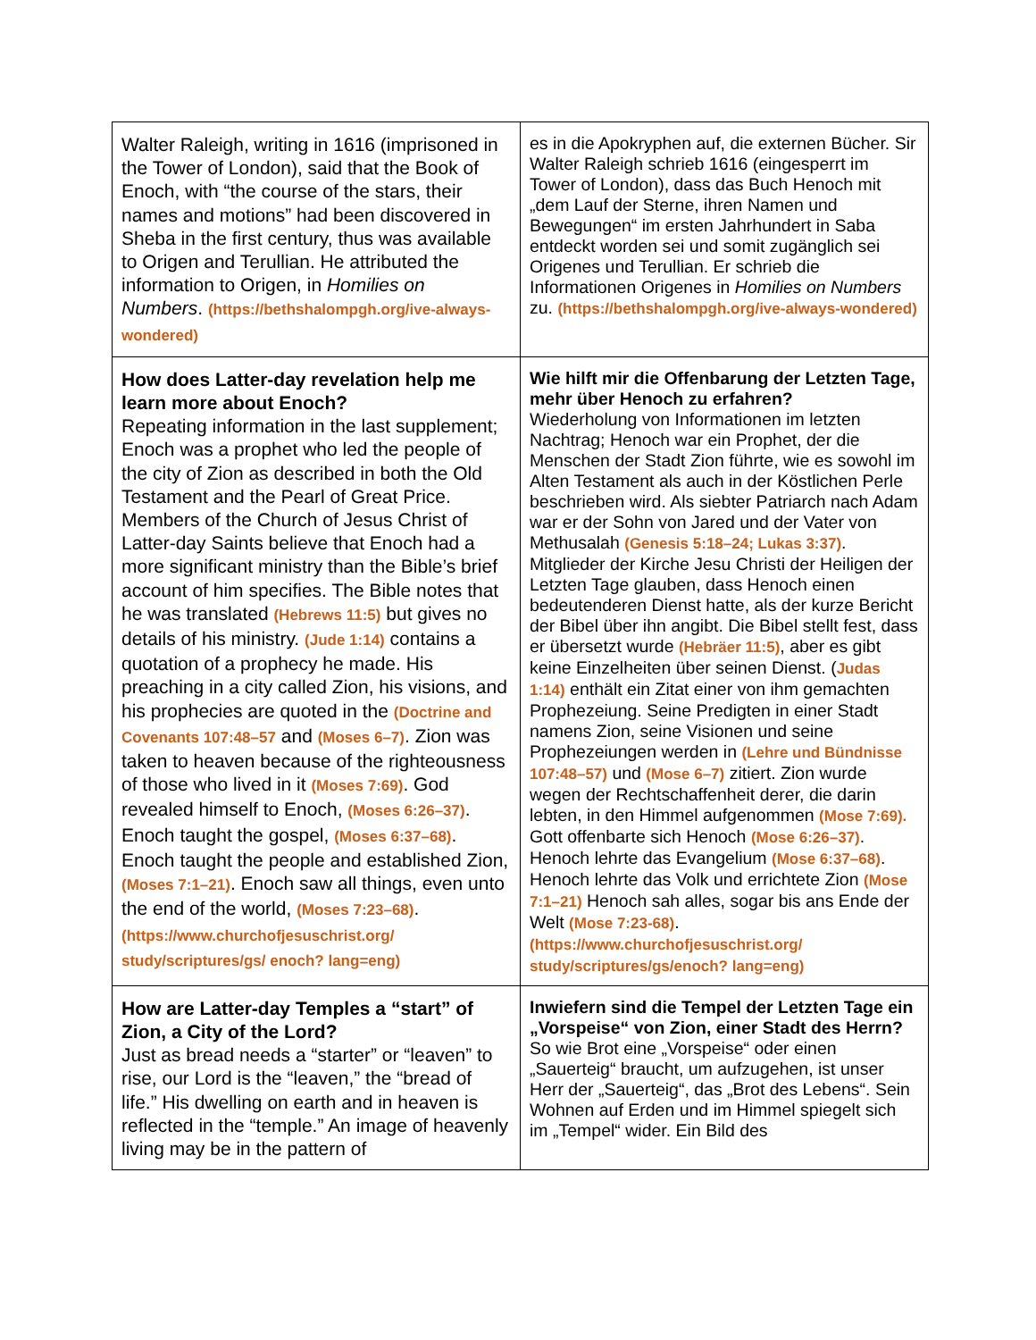| Walter Raleigh, writing in 1616 (imprisoned in the Tower of London), said that the Book of Enoch, with “the course of the stars, their names and motions” had been discovered in Sheba in the first century, thus was available to Origen and Terullian. He attributed the information to Origen, in Homilies on Numbers . (https://bethshalompgh.org/ive-always-wondered) | es in die Apokryphen auf, die externen Bücher. Sir Walter Raleigh schrieb 1616 (eingesperrt im Tower of London), dass das Buch Henoch mit „dem Lauf der Sterne, ihren Namen und Bewegungen“ im ersten Jahrhundert in Saba entdeckt worden sei und somit zugänglich sei Origenes und Terullian. Er schrieb die Informationen Origenes in Homilies on Numbers zu. (https://bethshalompgh.org/ive-always-wondered) |
| How does Latter-day revelation help me learn more about Enoch? Repeating information in the last supplement; Enoch was a prophet who led the people of the city of Zion as described in both the Old Testament and the Pearl of Great Price. Members of the Church of Jesus Christ of Latter-day Saints believe that Enoch had a more significant ministry than the Bible’s brief account of him specifies. The Bible notes that he was translated (Hebrews 11:5) but gives no details of his ministry. (Jude 1:14) contains a quotation of a prophecy he made. His preaching in a city called Zion, his visions, and his prophecies are quoted in the (Doctrine and Covenants 107:48–57 and (Moses 6–7) . Zion was taken to heaven because of the righteousness of those who lived in it (Moses 7:69) . God revealed himself to Enoch, (Moses 6:26–37) . Enoch taught the gospel, (Moses 6:37–68) . Enoch taught the people and established Zion, (Moses 7:1–21) . Enoch saw all things, even unto the end of the world, (Moses 7:23–68) . (https://www.churchofjesuschrist.org/ study/scriptures/gs/ enoch? lang=eng) | Wie hilft mir die Offenbarung der Letzten Tage, mehr über Henoch zu erfahren? Wiederholung von Informationen im letzten Nachtrag; Henoch war ein Prophet, der die Menschen der Stadt Zion führte, wie es sowohl im Alten Testament als auch in der Köstlichen Perle beschrieben wird. Als siebter Patriarch nach Adam war er der Sohn von Jared und der Vater von Methusalah (Genesis 5:18–24; Lukas 3:37) . Mitglieder der Kirche Jesu Christi der Heiligen der Letzten Tage glauben, dass Henoch einen bedeutenderen Dienst hatte, als der kurze Bericht der Bibel über ihn angibt. Die Bibel stellt fest, dass er übersetzt wurde (Hebräer 11:5) , aber es gibt keine Einzelheiten über seinen Dienst. ( Judas 1:14) enthält ein Zitat einer von ihm gemachten Prophezeiung. Seine Predigten in einer Stadt namens Zion, seine Visionen und seine Prophezeiungen werden in (Lehre und Bündnisse 107:48–57) und (Mose 6–7) zitiert. Zion wurde wegen der Rechtschaffenheit derer, die darin lebten, in den Himmel aufgenommen (Mose 7:69). Gott offenbarte sich Henoch (Mose 6:26–37) . Henoch lehrte das Evangelium (Mose 6:37–68) . Henoch lehrte das Volk und errichtete Zion (Mose 7:1–21) Henoch sah alles, sogar bis ans Ende der Welt (Mose 7:23-68) . (https://www.churchofjesuschrist.org/ study/scriptures/gs/enoch? lang=eng) |
| How are Latter-day Temples a “start” of Zion, a City of the Lord? Just as bread needs a “starter” or “leaven” to rise, our Lord is the “leaven,” the “bread of life.” His dwelling on earth and in heaven is reflected in the “temple.” An image of heavenly living may be in the pattern of | Inwiefern sind die Tempel der Letzten Tage ein „Vorspeise“ von Zion, einer Stadt des Herrn? So wie Brot eine „Vorspeise“ oder einen „Sauerteig“ braucht, um aufzugehen, ist unser Herr der „Sauerteig“, das „Brot des Lebens“. Sein Wohnen auf Erden und im Himmel spiegelt sich im „Tempel“ wider. Ein Bild des |